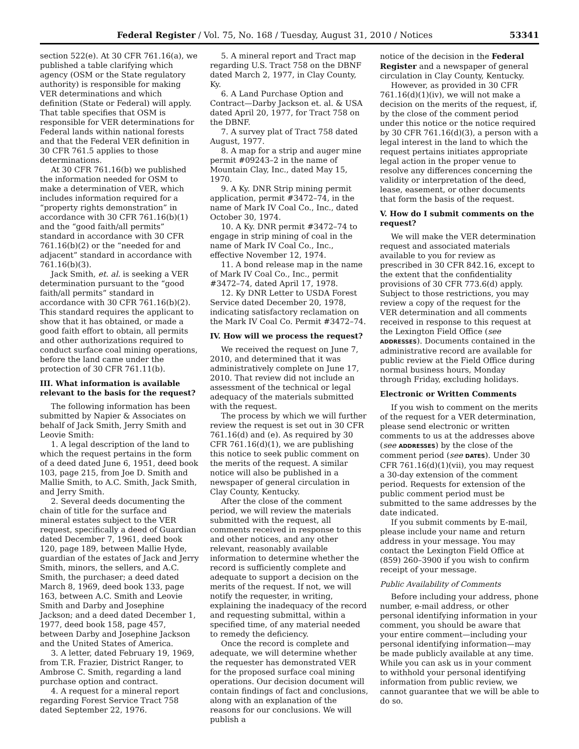Federal Register / Vol. 75, No. 168 / Tuesday, August 31, 2010 / Notices 53341
section 522(e). At 30 CFR 761.16(a), we published a table clarifying which agency (OSM or the State regulatory authority) is responsible for making VER determinations and which definition (State or Federal) will apply. That table specifies that OSM is responsible for VER determinations for Federal lands within national forests and that the Federal VER definition in 30 CFR 761.5 applies to those determinations.
At 30 CFR 761.16(b) we published the information needed for OSM to make a determination of VER, which includes information required for a “property rights demonstration” in accordance with 30 CFR 761.16(b)(1) and the “good faith/all permits” standard in accordance with 30 CFR 761.16(b)(2) or the “needed for and adjacent” standard in accordance with 761.16(b)(3).
Jack Smith, et. al. is seeking a VER determination pursuant to the “good faith/all permits” standard in accordance with 30 CFR 761.16(b)(2). This standard requires the applicant to show that it has obtained, or made a good faith effort to obtain, all permits and other authorizations required to conduct surface coal mining operations, before the land came under the protection of 30 CFR 761.11(b).
III. What information is available relevant to the basis for the request?
The following information has been submitted by Napier & Associates on behalf of Jack Smith, Jerry Smith and Leovie Smith:
1. A legal description of the land to which the request pertains in the form of a deed dated June 6, 1951, deed book 103, page 215, from Joe D. Smith and Mallie Smith, to A.C. Smith, Jack Smith, and Jerry Smith.
2. Several deeds documenting the chain of title for the surface and mineral estates subject to the VER request, specifically a deed of Guardian dated December 7, 1961, deed book 120, page 189, between Mallie Hyde, guardian of the estates of Jack and Jerry Smith, minors, the sellers, and A.C. Smith, the purchaser; a deed dated March 8, 1969, deed book 133, page 163, between A.C. Smith and Leovie Smith and Darby and Josephine Jackson; and a deed dated December 1, 1977, deed book 158, page 457, between Darby and Josephine Jackson and the United States of America.
3. A letter, dated February 19, 1969, from T.R. Frazier, District Ranger, to Ambrose C. Smith, regarding a land purchase option and contract.
4. A request for a mineral report regarding Forest Service Tract 758 dated September 22, 1976.
5. A mineral report and Tract map regarding U.S. Tract 758 on the DBNF dated March 2, 1977, in Clay County, Ky.
6. A Land Purchase Option and Contract—Darby Jackson et. al. & USA dated April 20, 1977, for Tract 758 on the DBNF.
7. A survey plat of Tract 758 dated August, 1977.
8. A map for a strip and auger mine permit #09243–2 in the name of Mountain Clay, Inc., dated May 15, 1970.
9. A Ky. DNR Strip mining permit application, permit #3472–74, in the name of Mark IV Coal Co., Inc., dated October 30, 1974.
10. A Ky. DNR permit #3472–74 to engage in strip mining of coal in the name of Mark IV Coal Co., Inc., effective November 12, 1974.
11. A bond release map in the name of Mark IV Coal Co., Inc., permit #3472–74, dated April 17, 1978.
12. Ky DNR Letter to USDA Forest Service dated December 20, 1978, indicating satisfactory reclamation on the Mark IV Coal Co. Permit #3472–74.
IV. How will we process the request?
We received the request on June 7, 2010, and determined that it was administratively complete on June 17, 2010. That review did not include an assessment of the technical or legal adequacy of the materials submitted with the request.
The process by which we will further review the request is set out in 30 CFR 761.16(d) and (e). As required by 30 CFR 761.16(d)(1), we are publishing this notice to seek public comment on the merits of the request. A similar notice will also be published in a newspaper of general circulation in Clay County, Kentucky.
After the close of the comment period, we will review the materials submitted with the request, all comments received in response to this and other notices, and any other relevant, reasonably available information to determine whether the record is sufficiently complete and adequate to support a decision on the merits of the request. If not, we will notify the requester, in writing, explaining the inadequacy of the record and requesting submittal, within a specified time, of any material needed to remedy the deficiency.
Once the record is complete and adequate, we will determine whether the requester has demonstrated VER for the proposed surface coal mining operations. Our decision document will contain findings of fact and conclusions, along with an explanation of the reasons for our conclusions. We will publish a
notice of the decision in the Federal Register and a newspaper of general circulation in Clay County, Kentucky.
However, as provided in 30 CFR 761.16(d)(1)(iv), we will not make a decision on the merits of the request, if, by the close of the comment period under this notice or the notice required by 30 CFR 761.16(d)(3), a person with a legal interest in the land to which the request pertains initiates appropriate legal action in the proper venue to resolve any differences concerning the validity or interpretation of the deed, lease, easement, or other documents that form the basis of the request.
V. How do I submit comments on the request?
We will make the VER determination request and associated materials available to you for review as prescribed in 30 CFR 842.16, except to the extent that the confidentiality provisions of 30 CFR 773.6(d) apply. Subject to those restrictions, you may review a copy of the request for the VER determination and all comments received in response to this request at the Lexington Field Office (see ADDRESSES). Documents contained in the administrative record are available for public review at the Field Office during normal business hours, Monday through Friday, excluding holidays.
Electronic or Written Comments
If you wish to comment on the merits of the request for a VER determination, please send electronic or written comments to us at the addresses above (see ADDRESSES) by the close of the comment period (see DATES). Under 30 CFR 761.16(d)(1)(vii), you may request a 30-day extension of the comment period. Requests for extension of the public comment period must be submitted to the same addresses by the date indicated.
If you submit comments by E-mail, please include your name and return address in your message. You may contact the Lexington Field Office at (859) 260–3900 if you wish to confirm receipt of your message.
Public Availability of Comments
Before including your address, phone number, e-mail address, or other personal identifying information in your comment, you should be aware that your entire comment—including your personal identifying information—may be made publicly available at any time. While you can ask us in your comment to withhold your personal identifying information from public review, we cannot guarantee that we will be able to do so.